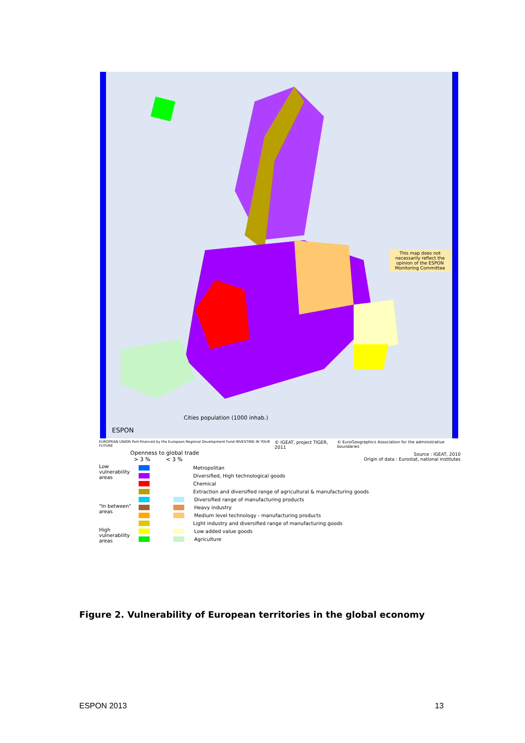This map does not necessarily reflect the opinion of the ESPON Monitoring Committee
Cities population (1000 inhab.)
ESPON
EUROPEAN UNION Part-financed by the European Regional Development Fund INVESTING IN YOUR FUTURE © IGEAT, project TIGER, 2011 © EuroGeographics Association for the administrative boundaries
Openness to global trade
> 3 % < 3 %
Source : IGEAT, 2010
Origin of data : Eurostat, national institutes
Low vulnerability areas
Metropolitan
Diversified, High technological goods
Chemical
Extraction and diversified range of agricultural & manufacturing goods
Diversified range of manufacturing products
"In between" areas
Heavy industry
Medium level technology - manufacturing products
Light industry and diversified range of manufacturing goods
High vulnerability areas
Low added value goods
Agriculture
Figure 2. Vulnerability of European territories in the global economy
ESPON 2013 13